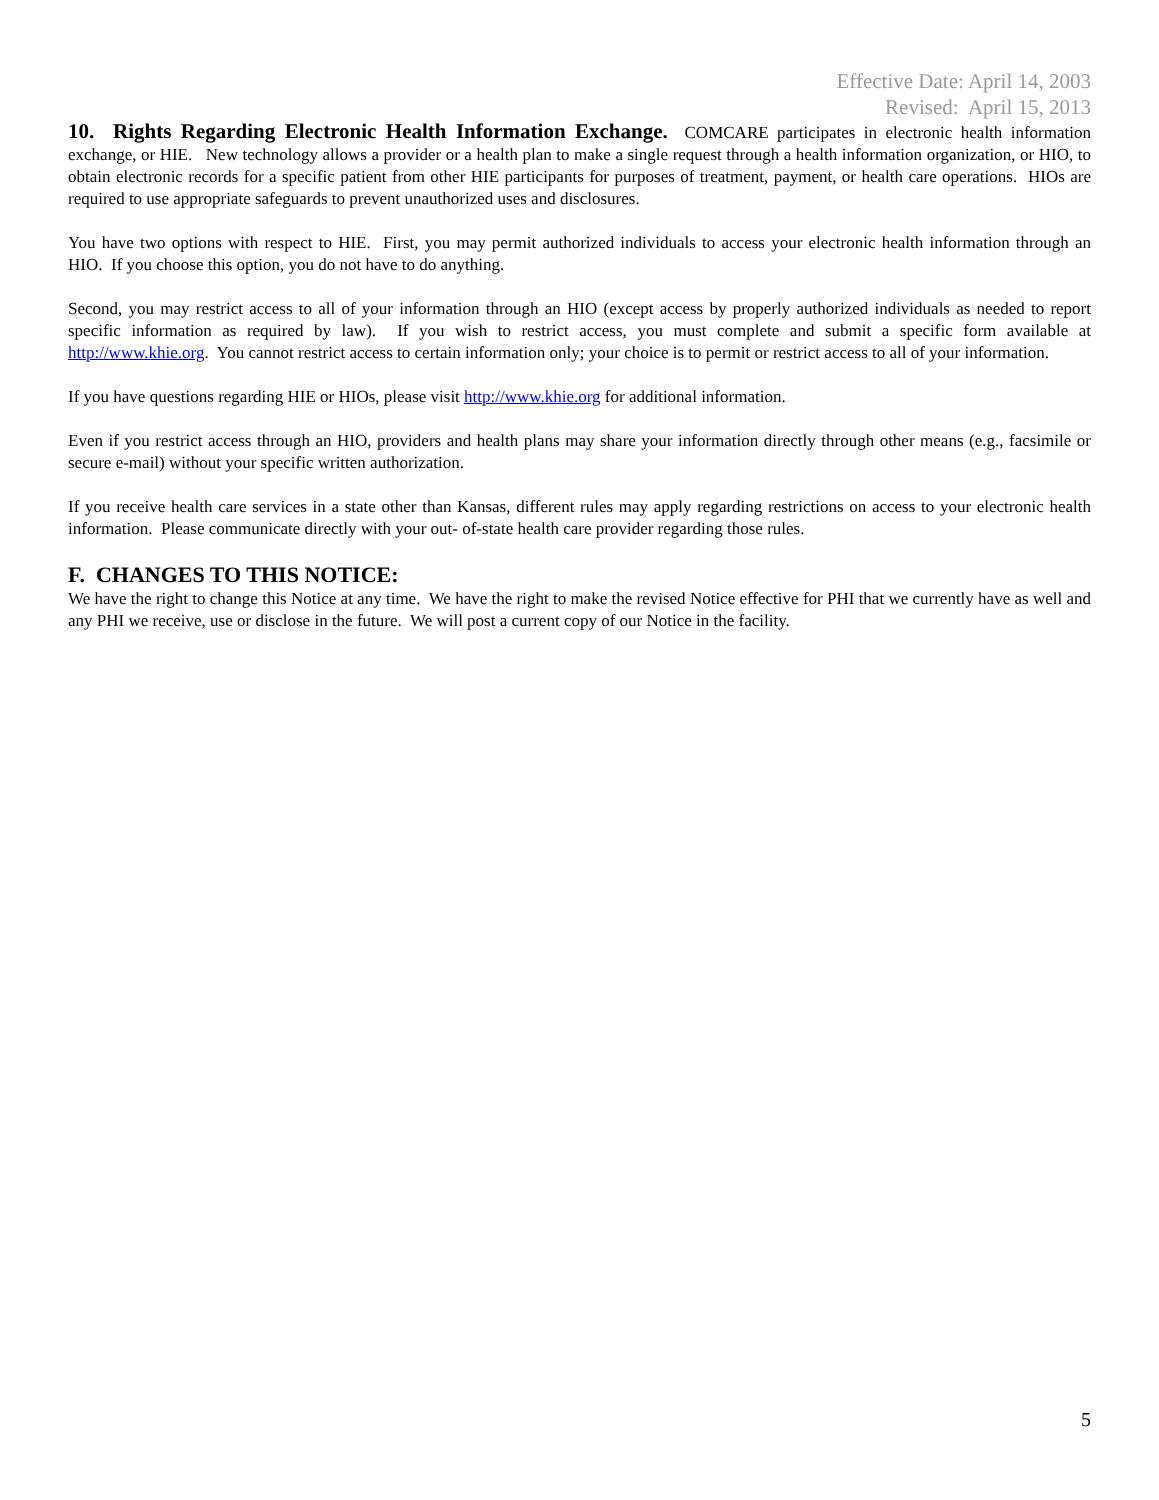Effective Date: April 14, 2003
Revised: April 15, 2013
10. Rights Regarding Electronic Health Information Exchange. COMCARE participates in electronic health information exchange, or HIE. New technology allows a provider or a health plan to make a single request through a health information organization, or HIO, to obtain electronic records for a specific patient from other HIE participants for purposes of treatment, payment, or health care operations. HIOs are required to use appropriate safeguards to prevent unauthorized uses and disclosures.
You have two options with respect to HIE. First, you may permit authorized individuals to access your electronic health information through an HIO. If you choose this option, you do not have to do anything.
Second, you may restrict access to all of your information through an HIO (except access by properly authorized individuals as needed to report specific information as required by law). If you wish to restrict access, you must complete and submit a specific form available at http://www.khie.org. You cannot restrict access to certain information only; your choice is to permit or restrict access to all of your information.
If you have questions regarding HIE or HIOs, please visit http://www.khie.org for additional information.
Even if you restrict access through an HIO, providers and health plans may share your information directly through other means (e.g., facsimile or secure e-mail) without your specific written authorization.
If you receive health care services in a state other than Kansas, different rules may apply regarding restrictions on access to your electronic health information. Please communicate directly with your out- of-state health care provider regarding those rules.
F. CHANGES TO THIS NOTICE:
We have the right to change this Notice at any time. We have the right to make the revised Notice effective for PHI that we currently have as well and any PHI we receive, use or disclose in the future. We will post a current copy of our Notice in the facility.
5